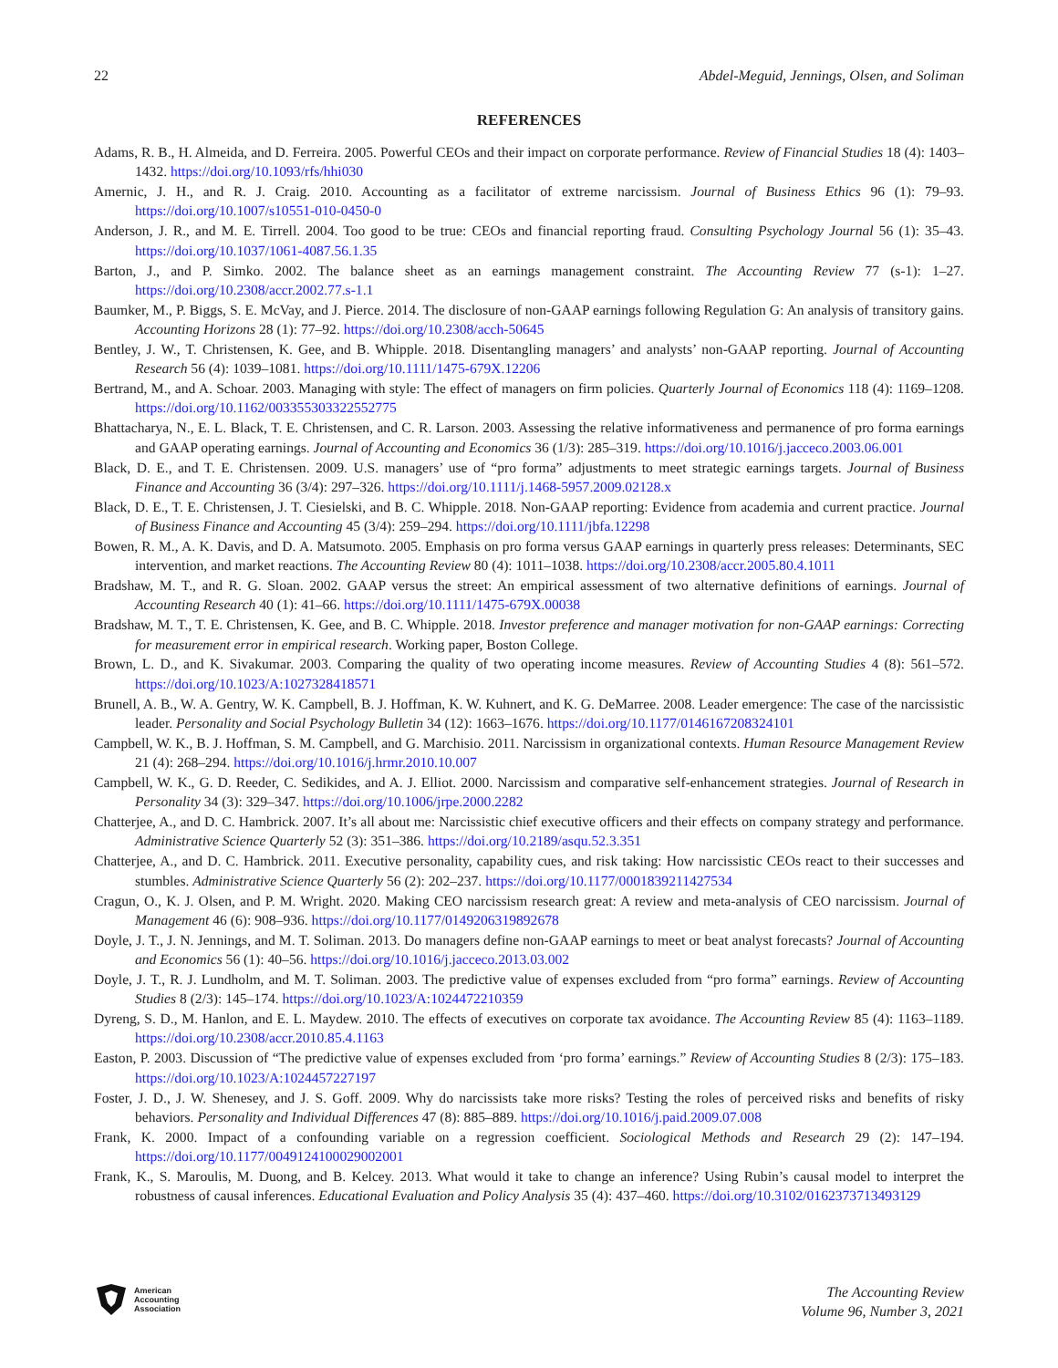22 Abdel-Meguid, Jennings, Olsen, and Soliman
REFERENCES
Adams, R. B., H. Almeida, and D. Ferreira. 2005. Powerful CEOs and their impact on corporate performance. Review of Financial Studies 18 (4): 1403–1432. https://doi.org/10.1093/rfs/hhi030
Amernic, J. H., and R. J. Craig. 2010. Accounting as a facilitator of extreme narcissism. Journal of Business Ethics 96 (1): 79–93. https://doi.org/10.1007/s10551-010-0450-0
Anderson, J. R., and M. E. Tirrell. 2004. Too good to be true: CEOs and financial reporting fraud. Consulting Psychology Journal 56 (1): 35–43. https://doi.org/10.1037/1061-4087.56.1.35
Barton, J., and P. Simko. 2002. The balance sheet as an earnings management constraint. The Accounting Review 77 (s-1): 1–27. https://doi.org/10.2308/accr.2002.77.s-1.1
Baumker, M., P. Biggs, S. E. McVay, and J. Pierce. 2014. The disclosure of non-GAAP earnings following Regulation G: An analysis of transitory gains. Accounting Horizons 28 (1): 77–92. https://doi.org/10.2308/acch-50645
Bentley, J. W., T. Christensen, K. Gee, and B. Whipple. 2018. Disentangling managers’ and analysts’ non-GAAP reporting. Journal of Accounting Research 56 (4): 1039–1081. https://doi.org/10.1111/1475-679X.12206
Bertrand, M., and A. Schoar. 2003. Managing with style: The effect of managers on firm policies. Quarterly Journal of Economics 118 (4): 1169–1208. https://doi.org/10.1162/003355303322552775
Bhattacharya, N., E. L. Black, T. E. Christensen, and C. R. Larson. 2003. Assessing the relative informativeness and permanence of pro forma earnings and GAAP operating earnings. Journal of Accounting and Economics 36 (1/3): 285–319. https://doi.org/10.1016/j.jacceco.2003.06.001
Black, D. E., and T. E. Christensen. 2009. U.S. managers’ use of “pro forma” adjustments to meet strategic earnings targets. Journal of Business Finance and Accounting 36 (3/4): 297–326. https://doi.org/10.1111/j.1468-5957.2009.02128.x
Black, D. E., T. E. Christensen, J. T. Ciesielski, and B. C. Whipple. 2018. Non-GAAP reporting: Evidence from academia and current practice. Journal of Business Finance and Accounting 45 (3/4): 259–294. https://doi.org/10.1111/jbfa.12298
Bowen, R. M., A. K. Davis, and D. A. Matsumoto. 2005. Emphasis on pro forma versus GAAP earnings in quarterly press releases: Determinants, SEC intervention, and market reactions. The Accounting Review 80 (4): 1011–1038. https://doi.org/10.2308/accr.2005.80.4.1011
Bradshaw, M. T., and R. G. Sloan. 2002. GAAP versus the street: An empirical assessment of two alternative definitions of earnings. Journal of Accounting Research 40 (1): 41–66. https://doi.org/10.1111/1475-679X.00038
Bradshaw, M. T., T. E. Christensen, K. Gee, and B. C. Whipple. 2018. Investor preference and manager motivation for non-GAAP earnings: Correcting for measurement error in empirical research. Working paper, Boston College.
Brown, L. D., and K. Sivakumar. 2003. Comparing the quality of two operating income measures. Review of Accounting Studies 4 (8): 561–572. https://doi.org/10.1023/A:1027328418571
Brunell, A. B., W. A. Gentry, W. K. Campbell, B. J. Hoffman, K. W. Kuhnert, and K. G. DeMarree. 2008. Leader emergence: The case of the narcissistic leader. Personality and Social Psychology Bulletin 34 (12): 1663–1676. https://doi.org/10.1177/0146167208324101
Campbell, W. K., B. J. Hoffman, S. M. Campbell, and G. Marchisio. 2011. Narcissism in organizational contexts. Human Resource Management Review 21 (4): 268–294. https://doi.org/10.1016/j.hrmr.2010.10.007
Campbell, W. K., G. D. Reeder, C. Sedikides, and A. J. Elliot. 2000. Narcissism and comparative self-enhancement strategies. Journal of Research in Personality 34 (3): 329–347. https://doi.org/10.1006/jrpe.2000.2282
Chatterjee, A., and D. C. Hambrick. 2007. It’s all about me: Narcissistic chief executive officers and their effects on company strategy and performance. Administrative Science Quarterly 52 (3): 351–386. https://doi.org/10.2189/asqu.52.3.351
Chatterjee, A., and D. C. Hambrick. 2011. Executive personality, capability cues, and risk taking: How narcissistic CEOs react to their successes and stumbles. Administrative Science Quarterly 56 (2): 202–237. https://doi.org/10.1177/0001839211427534
Cragun, O., K. J. Olsen, and P. M. Wright. 2020. Making CEO narcissism research great: A review and meta-analysis of CEO narcissism. Journal of Management 46 (6): 908–936. https://doi.org/10.1177/0149206319892678
Doyle, J. T., J. N. Jennings, and M. T. Soliman. 2013. Do managers define non-GAAP earnings to meet or beat analyst forecasts? Journal of Accounting and Economics 56 (1): 40–56. https://doi.org/10.1016/j.jacceco.2013.03.002
Doyle, J. T., R. J. Lundholm, and M. T. Soliman. 2003. The predictive value of expenses excluded from “pro forma” earnings. Review of Accounting Studies 8 (2/3): 145–174. https://doi.org/10.1023/A:1024472210359
Dyreng, S. D., M. Hanlon, and E. L. Maydew. 2010. The effects of executives on corporate tax avoidance. The Accounting Review 85 (4): 1163–1189. https://doi.org/10.2308/accr.2010.85.4.1163
Easton, P. 2003. Discussion of “The predictive value of expenses excluded from ‘pro forma’ earnings.” Review of Accounting Studies 8 (2/3): 175–183. https://doi.org/10.1023/A:1024457227197
Foster, J. D., J. W. Shenesey, and J. S. Goff. 2009. Why do narcissists take more risks? Testing the roles of perceived risks and benefits of risky behaviors. Personality and Individual Differences 47 (8): 885–889. https://doi.org/10.1016/j.paid.2009.07.008
Frank, K. 2000. Impact of a confounding variable on a regression coefficient. Sociological Methods and Research 29 (2): 147–194. https://doi.org/10.1177/0049124100029002001
Frank, K., S. Maroulis, M. Duong, and B. Kelcey. 2013. What would it take to change an inference? Using Rubin’s causal model to interpret the robustness of causal inferences. Educational Evaluation and Policy Analysis 35 (4): 437–460. https://doi.org/10.3102/0162373713493129
American
Accounting
Association
The Accounting Review
Volume 96, Number 3, 2021